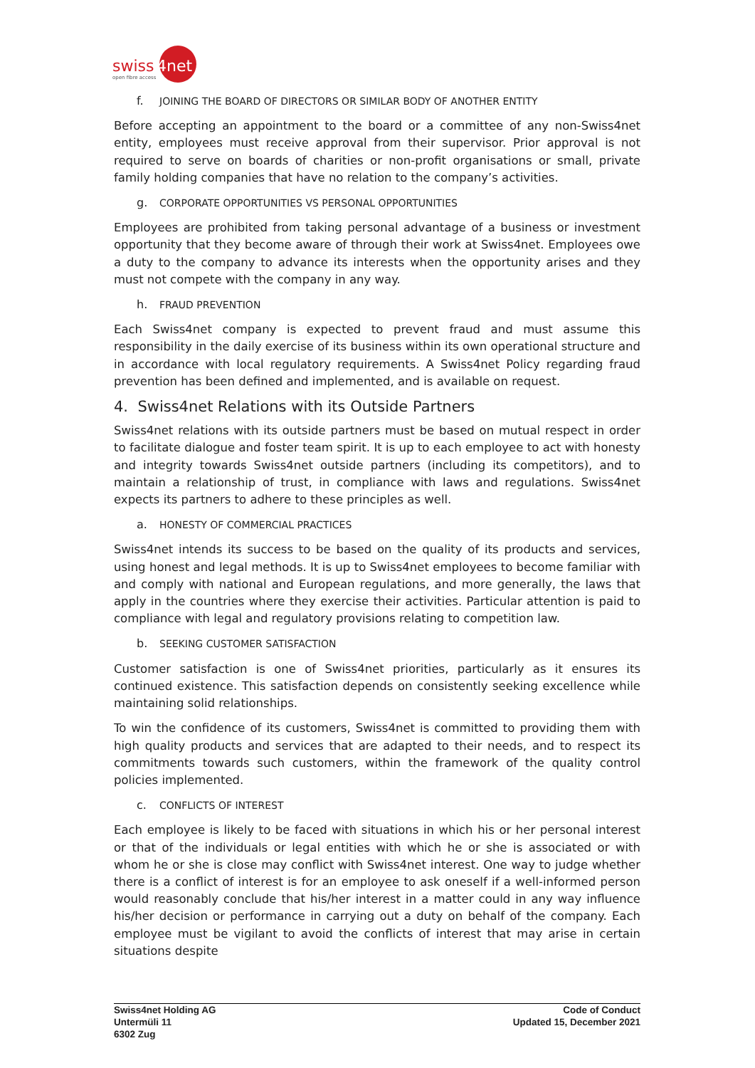swiss
4net
open fibre access
f. JOINING THE BOARD OF DIRECTORS OR SIMILAR BODY OF ANOTHER ENTITY
Before accepting an appointment to the board or a committee of any non-Swiss4net entity, employees must receive approval from their supervisor. Prior approval is not required to serve on boards of charities or non-profit organisations or small, private family holding companies that have no relation to the company’s activities.
g. CORPORATE OPPORTUNITIES VS PERSONAL OPPORTUNITIES
Employees are prohibited from taking personal advantage of a business or investment opportunity that they become aware of through their work at Swiss4net. Employees owe a duty to the company to advance its interests when the opportunity arises and they must not compete with the company in any way.
h. FRAUD PREVENTION
Each Swiss4net company is expected to prevent fraud and must assume this responsibility in the daily exercise of its business within its own operational structure and in accordance with local regulatory requirements. A Swiss4net Policy regarding fraud prevention has been defined and implemented, and is available on request.
4. Swiss4net Relations with its Outside Partners
Swiss4net relations with its outside partners must be based on mutual respect in order to facilitate dialogue and foster team spirit. It is up to each employee to act with honesty and integrity towards Swiss4net outside partners (including its competitors), and to maintain a relationship of trust, in compliance with laws and regulations. Swiss4net expects its partners to adhere to these principles as well.
a. HONESTY OF COMMERCIAL PRACTICES
Swiss4net intends its success to be based on the quality of its products and services, using honest and legal methods. It is up to Swiss4net employees to become familiar with and comply with national and European regulations, and more generally, the laws that apply in the countries where they exercise their activities. Particular attention is paid to compliance with legal and regulatory provisions relating to competition law.
b. SEEKING CUSTOMER SATISFACTION
Customer satisfaction is one of Swiss4net priorities, particularly as it ensures its continued existence. This satisfaction depends on consistently seeking excellence while maintaining solid relationships.
To win the confidence of its customers, Swiss4net is committed to providing them with high quality products and services that are adapted to their needs, and to respect its commitments towards such customers, within the framework of the quality control policies implemented.
c. CONFLICTS OF INTEREST
Each employee is likely to be faced with situations in which his or her personal interest or that of the individuals or legal entities with which he or she is associated or with whom he or she is close may conflict with Swiss4net interest. One way to judge whether there is a conflict of interest is for an employee to ask oneself if a well-informed person would reasonably conclude that his/her interest in a matter could in any way influence his/her decision or performance in carrying out a duty on behalf of the company. Each employee must be vigilant to avoid the conflicts of interest that may arise in certain situations despite
Swiss4net Holding AG
Untermüli 11
6302 Zug
Code of Conduct
Updated 15, December 2021